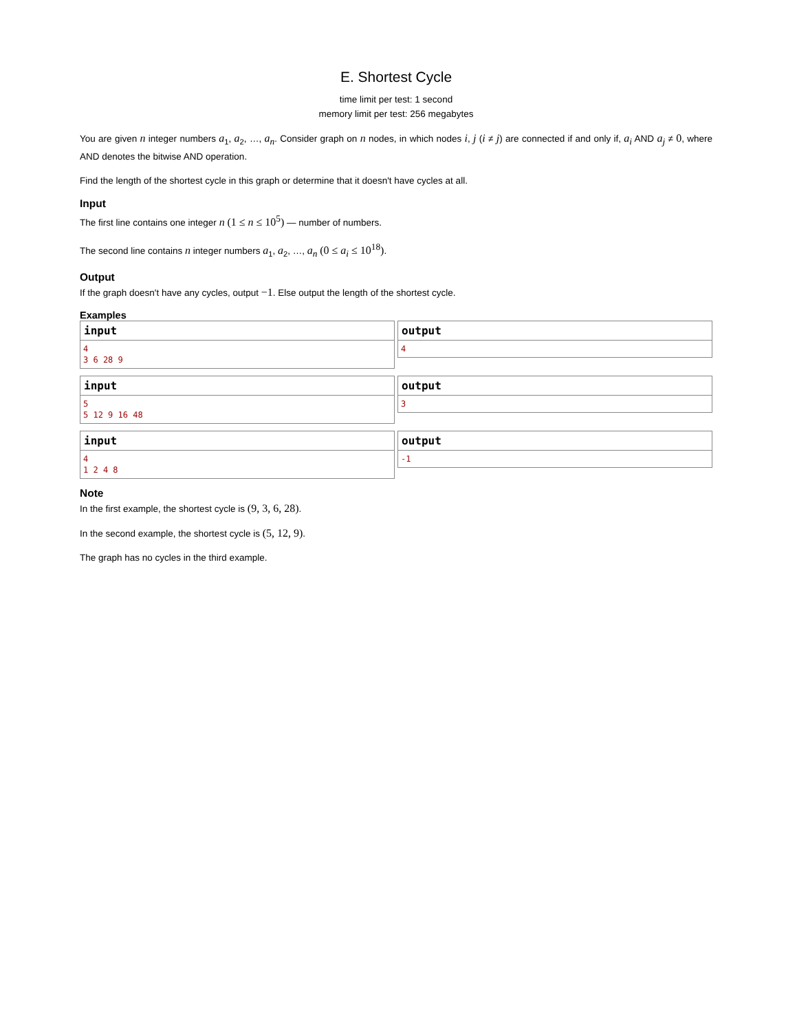E. Shortest Cycle
time limit per test: 1 second
memory limit per test: 256 megabytes
You are given n integer numbers a<sub>1</sub>, a<sub>2</sub>, …, a<sub>n</sub>. Consider graph on n nodes, in which nodes i, j (i ≠ j) are connected if and only if, a<sub>i</sub> AND a<sub>j</sub> ≠ 0, where AND denotes the bitwise AND operation.
Find the length of the shortest cycle in this graph or determine that it doesn't have cycles at all.
Input
The first line contains one integer n (1 ≤ n ≤ 10<sup>5</sup>) — number of numbers.
The second line contains n integer numbers a<sub>1</sub>, a<sub>2</sub>, …, a<sub>n</sub> (0 ≤ a<sub>i</sub> ≤ 10<sup>18</sup>).
Output
If the graph doesn't have any cycles, output −1. Else output the length of the shortest cycle.
Examples
input
4
3 6 28 9
output
4
input
5
5 12 9 16 48
output
3
input
4
1 2 4 8
output
-1
Note
In the first example, the shortest cycle is (9, 3, 6, 28).
In the second example, the shortest cycle is (5, 12, 9).
The graph has no cycles in the third example.